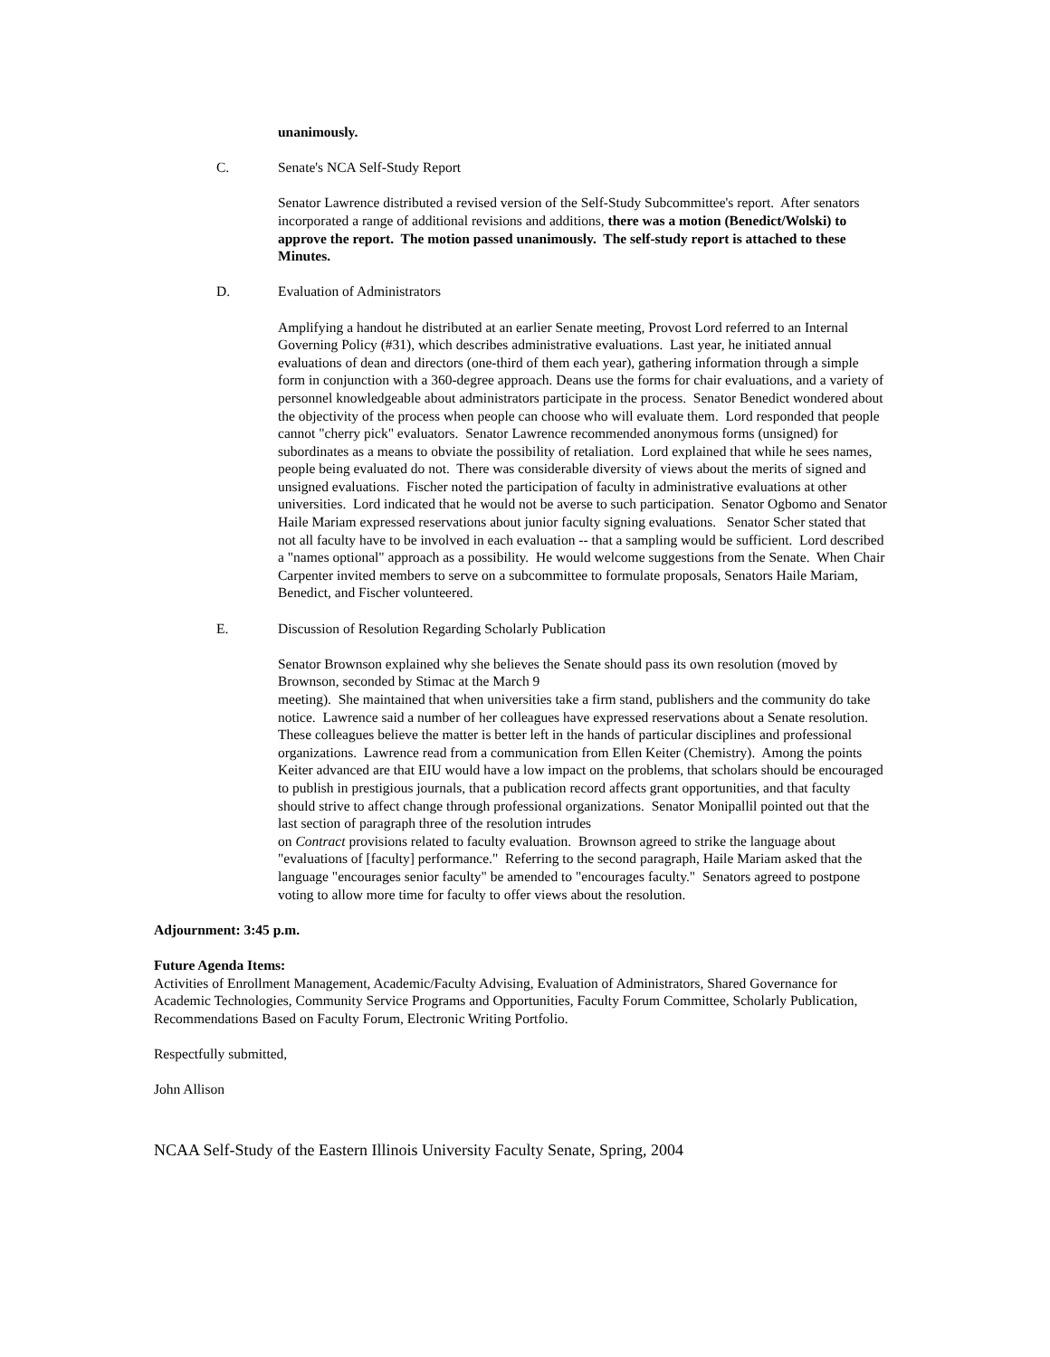unanimously.
C. Senate's NCA Self-Study Report
Senator Lawrence distributed a revised version of the Self-Study Subcommittee's report. After senators incorporated a range of additional revisions and additions, there was a motion (Benedict/Wolski) to approve the report. The motion passed unanimously. The self-study report is attached to these Minutes.
D. Evaluation of Administrators
Amplifying a handout he distributed at an earlier Senate meeting, Provost Lord referred to an Internal Governing Policy (#31), which describes administrative evaluations. Last year, he initiated annual evaluations of dean and directors (one-third of them each year), gathering information through a simple form in conjunction with a 360-degree approach. Deans use the forms for chair evaluations, and a variety of personnel knowledgeable about administrators participate in the process. Senator Benedict wondered about the objectivity of the process when people can choose who will evaluate them. Lord responded that people cannot "cherry pick" evaluators. Senator Lawrence recommended anonymous forms (unsigned) for subordinates as a means to obviate the possibility of retaliation. Lord explained that while he sees names, people being evaluated do not. There was considerable diversity of views about the merits of signed and unsigned evaluations. Fischer noted the participation of faculty in administrative evaluations at other universities. Lord indicated that he would not be averse to such participation. Senator Ogbomo and Senator Haile Mariam expressed reservations about junior faculty signing evaluations. Senator Scher stated that not all faculty have to be involved in each evaluation -- that a sampling would be sufficient. Lord described a "names optional" approach as a possibility. He would welcome suggestions from the Senate. When Chair Carpenter invited members to serve on a subcommittee to formulate proposals, Senators Haile Mariam, Benedict, and Fischer volunteered.
E. Discussion of Resolution Regarding Scholarly Publication
Senator Brownson explained why she believes the Senate should pass its own resolution (moved by Brownson, seconded by Stimac at the March 9
meeting). She maintained that when universities take a firm stand, publishers and the community do take notice. Lawrence said a number of her colleagues have expressed reservations about a Senate resolution. These colleagues believe the matter is better left in the hands of particular disciplines and professional organizations. Lawrence read from a communication from Ellen Keiter (Chemistry). Among the points Keiter advanced are that EIU would have a low impact on the problems, that scholars should be encouraged to publish in prestigious journals, that a publication record affects grant opportunities, and that faculty should strive to affect change through professional organizations. Senator Monipallil pointed out that the last section of paragraph three of the resolution intrudes
on Contract provisions related to faculty evaluation. Brownson agreed to strike the language about "evaluations of [faculty] performance." Referring to the second paragraph, Haile Mariam asked that the language "encourages senior faculty" be amended to "encourages faculty." Senators agreed to postpone voting to allow more time for faculty to offer views about the resolution.
Adjournment: 3:45 p.m.
Future Agenda Items:
Activities of Enrollment Management, Academic/Faculty Advising, Evaluation of Administrators, Shared Governance for Academic Technologies, Community Service Programs and Opportunities, Faculty Forum Committee, Scholarly Publication, Recommendations Based on Faculty Forum, Electronic Writing Portfolio.
Respectfully submitted,
John Allison
NCAA Self-Study of the Eastern Illinois University Faculty Senate, Spring, 2004